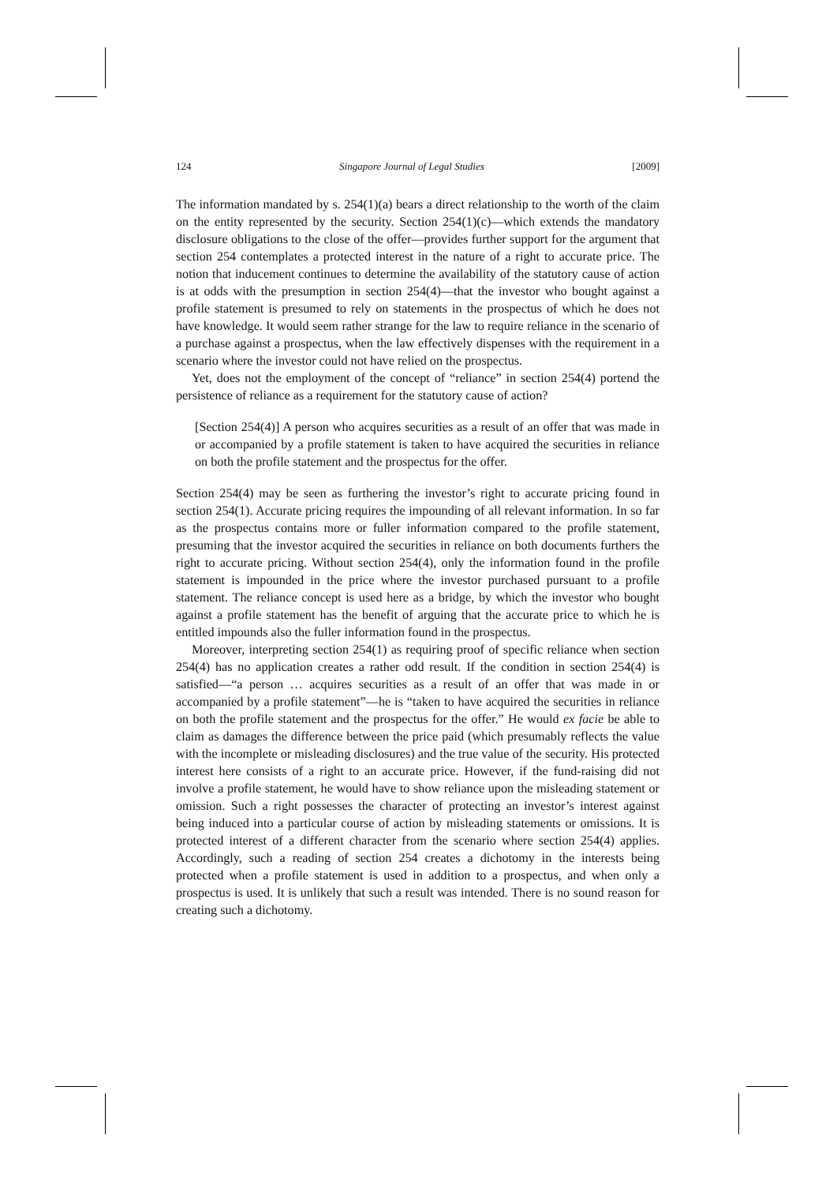124 Singapore Journal of Legal Studies [2009]
The information mandated by s. 254(1)(a) bears a direct relationship to the worth of the claim on the entity represented by the security. Section 254(1)(c)—which extends the mandatory disclosure obligations to the close of the offer—provides further support for the argument that section 254 contemplates a protected interest in the nature of a right to accurate price. The notion that inducement continues to determine the availability of the statutory cause of action is at odds with the presumption in section 254(4)—that the investor who bought against a profile statement is presumed to rely on statements in the prospectus of which he does not have knowledge. It would seem rather strange for the law to require reliance in the scenario of a purchase against a prospectus, when the law effectively dispenses with the requirement in a scenario where the investor could not have relied on the prospectus.
Yet, does not the employment of the concept of “reliance” in section 254(4) portend the persistence of reliance as a requirement for the statutory cause of action?
[Section 254(4)] A person who acquires securities as a result of an offer that was made in or accompanied by a profile statement is taken to have acquired the securities in reliance on both the profile statement and the prospectus for the offer.
Section 254(4) may be seen as furthering the investor’s right to accurate pricing found in section 254(1). Accurate pricing requires the impounding of all relevant information. In so far as the prospectus contains more or fuller information compared to the profile statement, presuming that the investor acquired the securities in reliance on both documents furthers the right to accurate pricing. Without section 254(4), only the information found in the profile statement is impounded in the price where the investor purchased pursuant to a profile statement. The reliance concept is used here as a bridge, by which the investor who bought against a profile statement has the benefit of arguing that the accurate price to which he is entitled impounds also the fuller information found in the prospectus.
Moreover, interpreting section 254(1) as requiring proof of specific reliance when section 254(4) has no application creates a rather odd result. If the condition in section 254(4) is satisfied—“a person … acquires securities as a result of an offer that was made in or accompanied by a profile statement”—he is “taken to have acquired the securities in reliance on both the profile statement and the prospectus for the offer.” He would ex facie be able to claim as damages the difference between the price paid (which presumably reflects the value with the incomplete or misleading disclosures) and the true value of the security. His protected interest here consists of a right to an accurate price. However, if the fund-raising did not involve a profile statement, he would have to show reliance upon the misleading statement or omission. Such a right possesses the character of protecting an investor’s interest against being induced into a particular course of action by misleading statements or omissions. It is protected interest of a different character from the scenario where section 254(4) applies. Accordingly, such a reading of section 254 creates a dichotomy in the interests being protected when a profile statement is used in addition to a prospectus, and when only a prospectus is used. It is unlikely that such a result was intended. There is no sound reason for creating such a dichotomy.